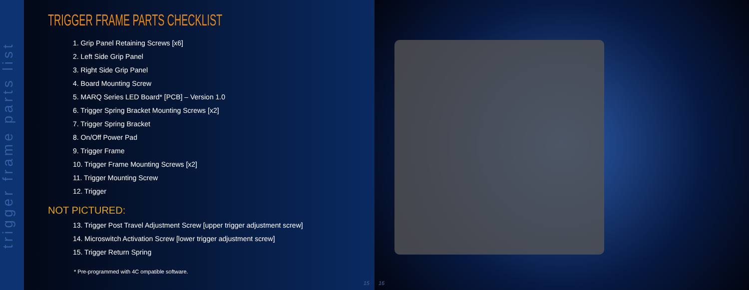trigger frame parts list
TRIGGER FRAME PARTS CHECKLIST
1. Grip Panel Retaining Screws [x6]
2. Left Side Grip Panel
3. Right Side Grip Panel
4. Board Mounting Screw
5. MARQ Series LED Board* [PCB] – Version 1.0
6. Trigger Spring Bracket Mounting Screws [x2]
7. Trigger Spring Bracket
8. On/Off Power Pad
9. Trigger Frame
10. Trigger Frame Mounting Screws [x2]
11. Trigger Mounting Screw
12. Trigger
NOT PICTURED:
13. Trigger Post Travel Adjustment Screw [upper trigger adjustment screw]
14. Microswitch Activation Screw [lower trigger adjustment screw]
15. Trigger Return Spring
* Pre-programmed with 4C ompatible software.
15
16